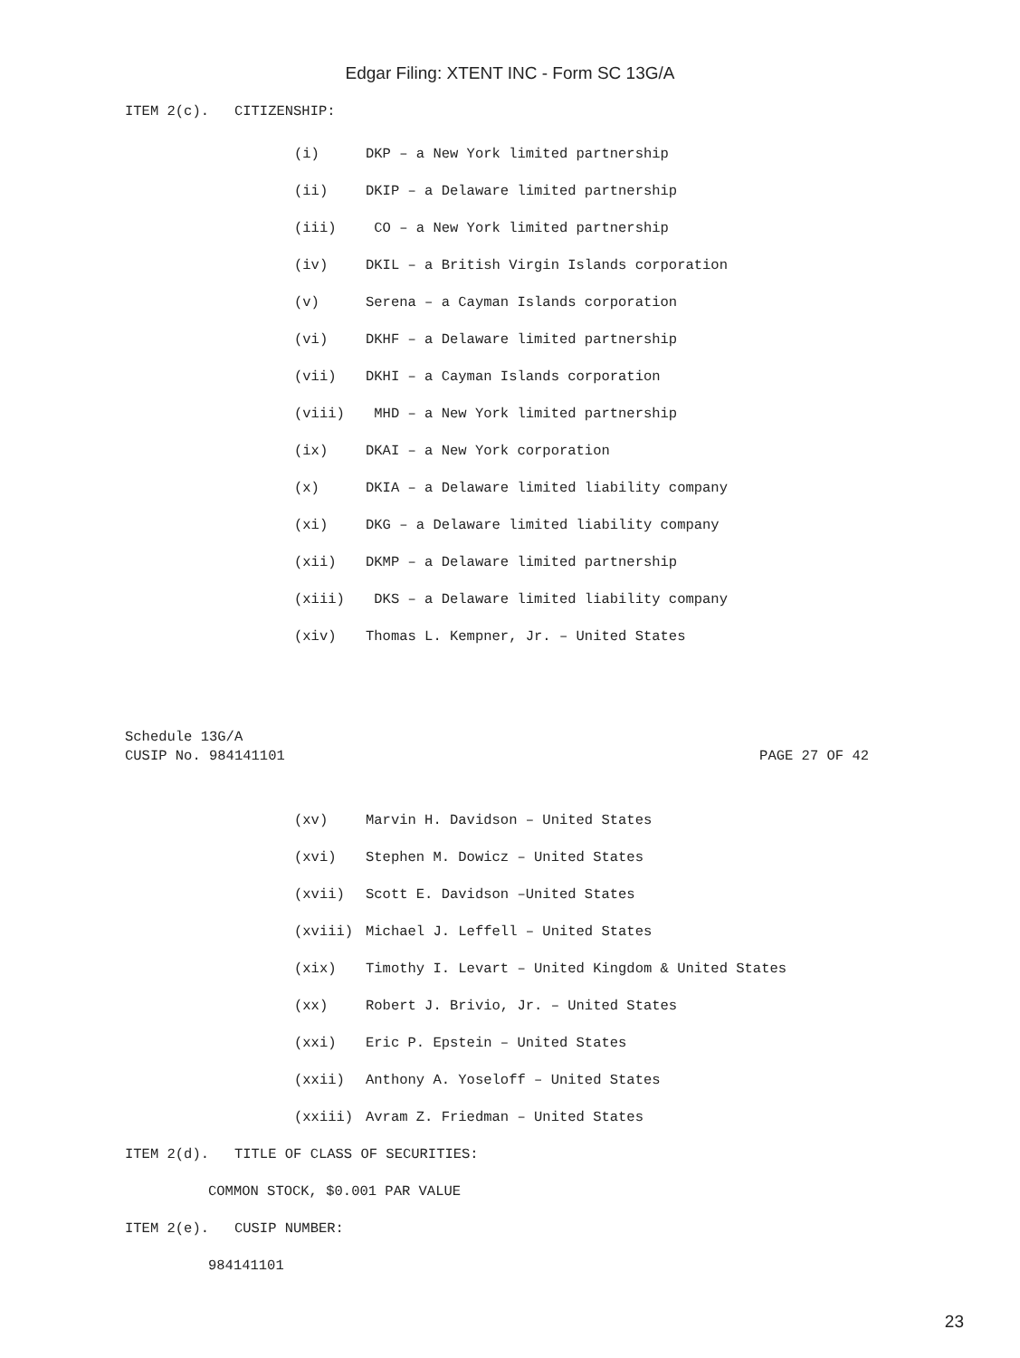Edgar Filing: XTENT INC - Form SC 13G/A
ITEM 2(c). CITIZENSHIP:
(i) DKP – a New York limited partnership
(ii) DKIP – a Delaware limited partnership
(iii) CO – a New York limited partnership
(iv) DKIL – a British Virgin Islands corporation
(v) Serena – a Cayman Islands corporation
(vi) DKHF – a Delaware limited partnership
(vii) DKHI – a Cayman Islands corporation
(viii) MHD – a New York limited partnership
(ix) DKAI – a New York corporation
(x) DKIA – a Delaware limited liability company
(xi) DKG – a Delaware limited liability company
(xii) DKMP – a Delaware limited partnership
(xiii) DKS – a Delaware limited liability company
(xiv) Thomas L. Kempner, Jr. – United States
Schedule 13G/A
CUSIP No. 984141101 PAGE 27 OF 42
(xv) Marvin H. Davidson – United States
(xvi) Stephen M. Dowicz – United States
(xvii) Scott E. Davidson –United States
(xviii) Michael J. Leffell – United States
(xix) Timothy I. Levart – United Kingdom & United States
(xx) Robert J. Brivio, Jr. – United States
(xxi) Eric P. Epstein – United States
(xxii) Anthony A. Yoseloff – United States
(xxiii) Avram Z. Friedman – United States
ITEM 2(d). TITLE OF CLASS OF SECURITIES:
COMMON STOCK, $0.001 PAR VALUE
ITEM 2(e). CUSIP NUMBER:
984141101
23